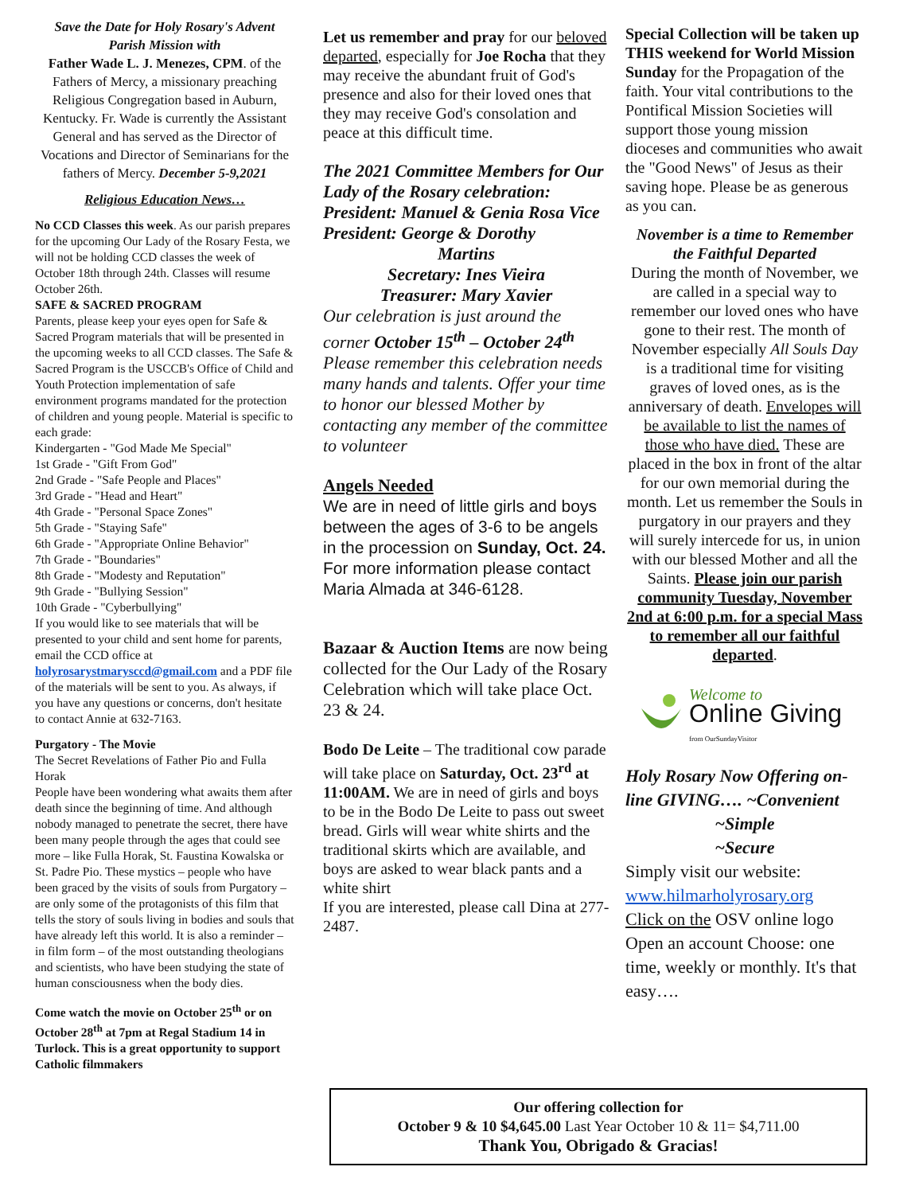Save the Date for Holy Rosary's Advent Parish Mission with
Father Wade L. J. Menezes, CPM. of the Fathers of Mercy, a missionary preaching Religious Congregation based in Auburn, Kentucky. Fr. Wade is currently the Assistant General and has served as the Director of Vocations and Director of Seminarians for the fathers of Mercy. December 5-9,2021
Religious Education News…
No CCD Classes this week. As our parish prepares for the upcoming Our Lady of the Rosary Festa, we will not be holding CCD classes the week of October 18th through 24th. Classes will resume October 26th.
SAFE & SACRED PROGRAM
Parents, please keep your eyes open for Safe & Sacred Program materials that will be presented in the upcoming weeks to all CCD classes. The Safe & Sacred Program is the USCCB's Office of Child and Youth Protection implementation of safe environment programs mandated for the protection of children and young people. Material is specific to each grade:
Kindergarten - "God Made Me Special"
1st Grade - "Gift From God"
2nd Grade - "Safe People and Places"
3rd Grade - "Head and Heart"
4th Grade - "Personal Space Zones"
5th Grade - "Staying Safe"
6th Grade - "Appropriate Online Behavior"
7th Grade - "Boundaries"
8th Grade - "Modesty and Reputation"
9th Grade - "Bullying Session"
10th Grade - "Cyberbullying"
If you would like to see materials that will be presented to your child and sent home for parents, email the CCD office at holyrosarystmarysccd@gmail.com and a PDF file of the materials will be sent to you. As always, if you have any questions or concerns, don't hesitate to contact Annie at 632-7163.
Purgatory - The Movie
The Secret Revelations of Father Pio and Fulla Horak
People have been wondering what awaits them after death since the beginning of time. And although nobody managed to penetrate the secret, there have been many people through the ages that could see more – like Fulla Horak, St. Faustina Kowalska or St. Padre Pio. These mystics – people who have been graced by the visits of souls from Purgatory – are only some of the protagonists of this film that tells the story of souls living in bodies and souls that have already left this world. It is also a reminder – in film form – of the most outstanding theologians and scientists, who have been studying the state of human consciousness when the body dies.
Come watch the movie on October 25<sup>th</sup> or on October 28<sup>th</sup> at 7pm at Regal Stadium 14 in Turlock. This is a great opportunity to support Catholic filmmakers
Let us remember and pray for our beloved departed, especially for Joe Rocha that they may receive the abundant fruit of God's presence and also for their loved ones that they may receive God's consolation and peace at this difficult time.
The 2021 Committee Members for Our Lady of the Rosary celebration: President: Manuel & Genia Rosa Vice President: George & Dorothy
Martins
Secretary: Ines Vieira
Treasurer: Mary Xavier
Our celebration is just around the corner October 15<sup>th</sup> – October 24<sup>th</sup> Please remember this celebration needs many hands and talents. Offer your time to honor our blessed Mother by contacting any member of the committee to volunteer
Angels Needed
We are in need of little girls and boys between the ages of 3-6 to be angels in the procession on Sunday, Oct. 24. For more information please contact Maria Almada at 346-6128.
Bazaar & Auction Items are now being collected for the Our Lady of the Rosary Celebration which will take place Oct. 23 & 24.
Bodo De Leite – The traditional cow parade will take place on Saturday, Oct. 23<sup>rd</sup> at 11:00AM. We are in need of girls and boys to be in the Bodo De Leite to pass out sweet bread. Girls will wear white shirts and the traditional skirts which are available, and boys are asked to wear black pants and a white shirt
If you are interested, please call Dina at 277-2487.
Special Collection will be taken up THIS weekend for World Mission Sunday for the Propagation of the faith. Your vital contributions to the Pontifical Mission Societies will support those young mission dioceses and communities who await the "Good News" of Jesus as their saving hope. Please be as generous as you can.
November is a time to Remember the Faithful Departed
During the month of November, we are called in a special way to remember our loved ones who have gone to their rest. The month of November especially All Souls Day is a traditional time for visiting graves of loved ones, as is the anniversary of death. Envelopes will be available to list the names of those who have died. These are placed in the box in front of the altar for our own memorial during the month. Let us remember the Souls in purgatory in our prayers and they will surely intercede for us, in union with our blessed Mother and all the Saints. Please join our parish community Tuesday, November 2nd at 6:00 p.m. for a special Mass to remember all our faithful departed.
Welcome to
Online Giving
from OurSundayVisitor
Holy Rosary Now Offering on-line GIVING…. ~Convenient
~Simple
~Secure
Simply visit our website:
www.hilmarholyrosary.org
Click on the OSV online logo Open an account Choose: one time, weekly or monthly. It's that easy….
Our offering collection for
October 9 & 10 $4,645.00 Last Year October 10 & 11= $4,711.00
Thank You, Obrigado & Gracias!